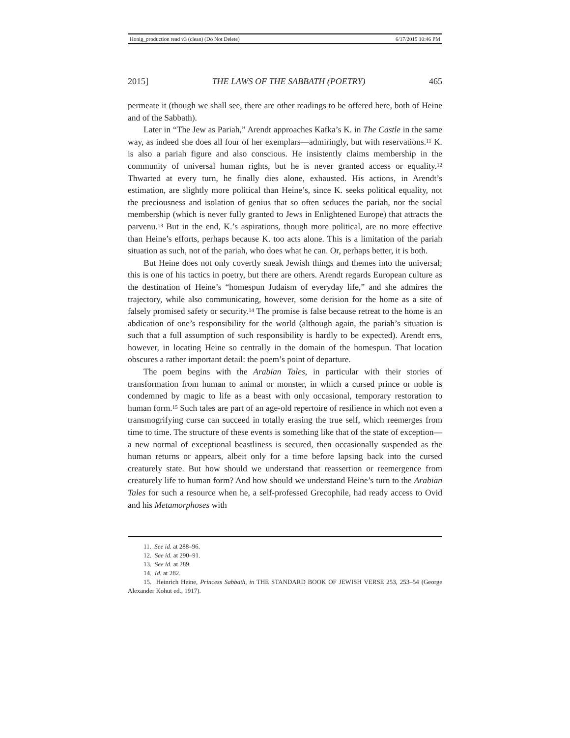Honig_production read v3 (clean) (Do Not Delete) 6/17/2015 10:46 PM
2015] THE LAWS OF THE SABBATH (POETRY) 465
permeate it (though we shall see, there are other readings to be offered here, both of Heine and of the Sabbath).
Later in “The Jew as Pariah,” Arendt approaches Kafka’s K. in The Castle in the same way, as indeed she does all four of her exemplars—admiringly, but with reservations.<sup>11</sup> K. is also a pariah figure and also conscious. He insistently claims membership in the community of universal human rights, but he is never granted access or equality.<sup>12</sup> Thwarted at every turn, he finally dies alone, exhausted. His actions, in Arendt’s estimation, are slightly more political than Heine’s, since K. seeks political equality, not the preciousness and isolation of genius that so often seduces the pariah, nor the social membership (which is never fully granted to Jews in Enlightened Europe) that attracts the parvenu.<sup>13</sup> But in the end, K.’s aspirations, though more political, are no more effective than Heine’s efforts, perhaps because K. too acts alone. This is a limitation of the pariah situation as such, not of the pariah, who does what he can. Or, perhaps better, it is both.
But Heine does not only covertly sneak Jewish things and themes into the universal; this is one of his tactics in poetry, but there are others. Arendt regards European culture as the destination of Heine’s “homespun Judaism of everyday life,” and she admires the trajectory, while also communicating, however, some derision for the home as a site of falsely promised safety or security.<sup>14</sup> The promise is false because retreat to the home is an abdication of one’s responsibility for the world (although again, the pariah’s situation is such that a full assumption of such responsibility is hardly to be expected). Arendt errs, however, in locating Heine so centrally in the domain of the homespun. That location obscures a rather important detail: the poem’s point of departure.
The poem begins with the Arabian Tales, in particular with their stories of transformation from human to animal or monster, in which a cursed prince or noble is condemned by magic to life as a beast with only occasional, temporary restoration to human form.<sup>15</sup> Such tales are part of an age-old repertoire of resilience in which not even a transmogrifying curse can succeed in totally erasing the true self, which reemerges from time to time. The structure of these events is something like that of the state of exception—a new normal of exceptional beastliness is secured, then occasionally suspended as the human returns or appears, albeit only for a time before lapsing back into the cursed creaturely state. But how should we understand that reassertion or reemergence from creaturely life to human form? And how should we understand Heine’s turn to the Arabian Tales for such a resource when he, a self-professed Grecophile, had ready access to Ovid and his Metamorphoses with
11. See id. at 288–96.
12. See id. at 290–91.
13. See id. at 289.
14. Id. at 282.
15. Heinrich Heine, Princess Sabbath, in THE STANDARD BOOK OF JEWISH VERSE 253, 253–54 (George Alexander Kohut ed., 1917).